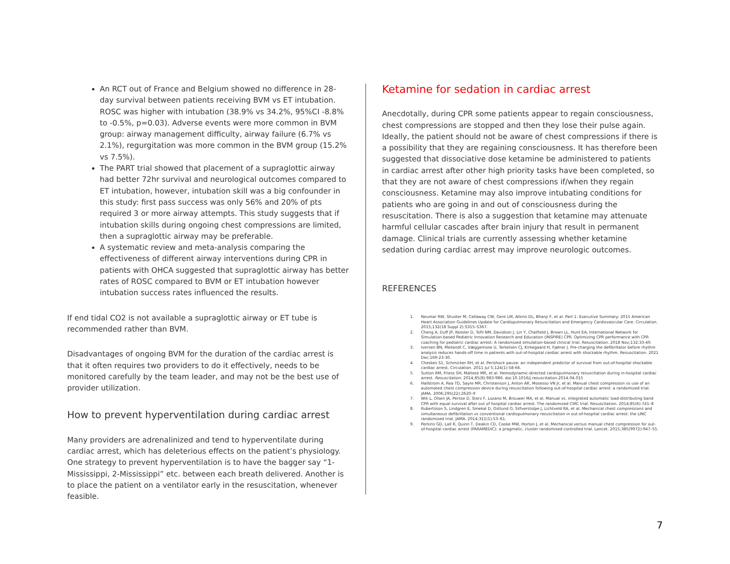An RCT out of France and Belgium showed no difference in 28-day survival between patients receiving BVM vs ET intubation. ROSC was higher with intubation (38.9% vs 34.2%, 95%CI -8.8% to -0.5%, p=0.03). Adverse events were more common in BVM group: airway management difficulty, airway failure (6.7% vs 2.1%), regurgitation was more common in the BVM group (15.2% vs 7.5%).
The PART trial showed that placement of a supraglottic airway had better 72hr survival and neurological outcomes compared to ET intubation, however, intubation skill was a big confounder in this study: first pass success was only 56% and 20% of pts required 3 or more airway attempts. This study suggests that if intubation skills during ongoing chest compressions are limited, then a supraglottic airway may be preferable.
A systematic review and meta-analysis comparing the effectiveness of different airway interventions during CPR in patients with OHCA suggested that supraglottic airway has better rates of ROSC compared to BVM or ET intubation however intubation success rates influenced the results.
If end tidal CO2 is not available a supraglottic airway or ET tube is recommended rather than BVM.
Disadvantages of ongoing BVM for the duration of the cardiac arrest is that it often requires two providers to do it effectively, needs to be monitored carefully by the team leader, and may not be the best use of provider utilization.
How to prevent hyperventilation during cardiac arrest
Many providers are adrenalinized and tend to hyperventilate during cardiac arrest, which has deleterious effects on the patient’s physiology. One strategy to prevent hyperventilation is to have the bagger say “1-Mississippi, 2-Mississippi” etc. between each breath delivered. Another is to place the patient on a ventilator early in the resuscitation, whenever feasible.
Ketamine for sedation in cardiac arrest
Anecdotally, during CPR some patients appear to regain consciousness, chest compressions are stopped and then they lose their pulse again. Ideally, the patient should not be aware of chest compressions if there is a possibility that they are regaining consciousness. It has therefore been suggested that dissociative dose ketamine be administered to patients in cardiac arrest after other high priority tasks have been completed, so that they are not aware of chest compressions if/when they regain consciousness. Ketamine may also improve intubating conditions for patients who are going in and out of consciousness during the resuscitation. There is also a suggestion that ketamine may attenuate harmful cellular cascades after brain injury that result in permanent damage. Clinical trials are currently assessing whether ketamine sedation during cardiac arrest may improve neurologic outcomes.
REFERENCES
1. Neumar RW, Shuster M, Callaway CW, Gent LM, Atkins DL, Bhanji F, et al. Part 1: Executive Summary: 2015 American Heart Association Guidelines Update for Cardiopulmonary Resuscitation and Emergency Cardiovascular Care. Circulation. 2015;132(18 Suppl 2):S315–S367.
2. Cheng A, Duff JP, Kessler D, Tofil NM, Davidson J, Lin Y, Chatfield J, Brown LL, Hunt EA; International Network for Simulation-based Pediatric Innovation Research and Education (INSPIRE) CPR. Optimizing CPR performance with CPR coaching for pediatric cardiac arrest: A randomized simulation-based clinical trial. Resuscitation. 2018 Nov;132:33-40.
3. Iversen BN, Meilandt C, Væggemose U, Terkelsen CJ, Kirkegaard H, Fjølner J. Pre-charging the defibrillator before rhythm analysis reduces hands-off time in patients with out-of-hospital cardiac arrest with shockable rhythm. Resuscitation. 2021 Dec;169:23-30.
4. Cheskes S1, Schmicker RH, et al. Perishock pause: an independent predictor of survival from out-of-hospital shockable cardiac arrest. Circulation. 2011 Jul 5;124(1):58-66.
5. Sutton RM, Friess SH, Maltese MR, et al. Hemodynamic-directed cardiopulmonary resuscitation during in-hospital cardiac arrest. Resuscitation. 2014;85(8):983-986. doi:10.1016/j.resuscitation.2014.04.015
6. Hallstrom A, Rea TD, Sayre MR, Christenson J, Anton AR, Mosesso VN Jr, et al. Manual chest compression vs use of an automated chest compression device during resuscitation following out-of-hospital cardiac arrest: a randomized trial. JAMA. 2006;295(22):2620–9
7. Wik L, Olsen JA, Persse D, Sterz F, Lozano M, Brouwer MA, et al. Manual vs. integrated automatic load-distributing band CPR with equal survival after out of hospital cardiac arrest. The randomized CIRC trial. Resuscitation. 2014;85(6):741–8
8. Rubertsson S, Lindgren E, Smekal D, Ostlund O, Silfverstolpe J, Lichtveld RA, et al. Mechanical chest compressions and simultaneous defibrillation vs conventional cardiopulmonary resuscitation in out-of-hospital cardiac arrest: the LINC randomized trial. JAMA. 2014;311(1):53–61.
9. Perkins GD, Lall R, Quinn T, Deakin CD, Cooke MW, Horton J, et al. Mechanical versus manual chest compression for out-of-hospital cardiac arrest (PARAMEDIC): a pragmatic, cluster randomised controlled trial. Lancet. 2015;385(9972):947–55.
7